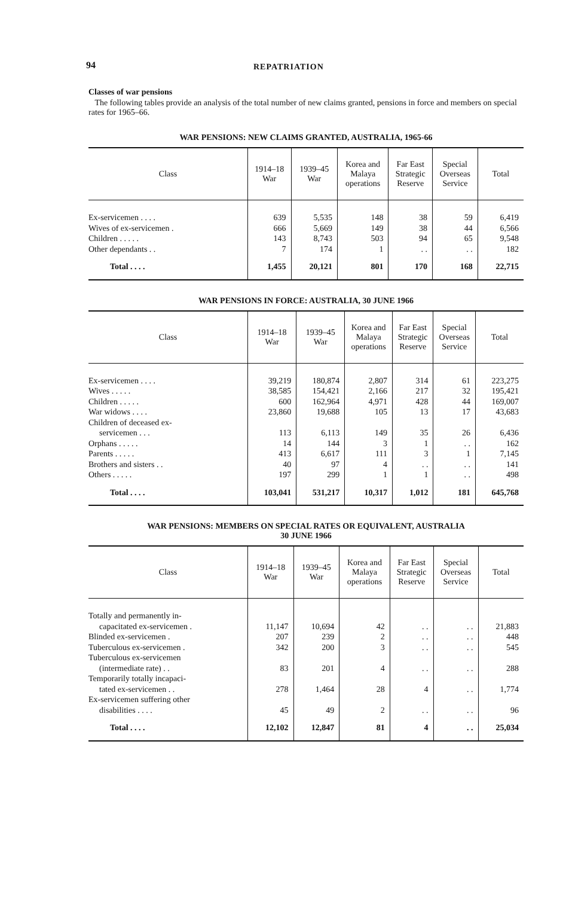94 REPATRIATION
Classes of war pensions
The following tables provide an analysis of the total number of new claims granted, pensions in force and members on special rates for 1965–66.
WAR PENSIONS: NEW CLAIMS GRANTED, AUSTRALIA, 1965-66
| Class | 1914–18 War | 1939–45 War | Korea and Malaya operations | Far East Strategic Reserve | Special Overseas Service | Total |
| --- | --- | --- | --- | --- | --- | --- |
| Ex-servicemen . . . . | 639 | 5,535 | 148 | 38 | 59 | 6,419 |
| Wives of ex-servicemen . | 666 | 5,669 | 149 | 38 | 44 | 6,566 |
| Children . . . . . | 143 | 8,743 | 503 | 94 | 65 | 9,548 |
| Other dependants . . | 7 | 174 | 1 | . . | . . | 182 |
| Total . . . . | 1,455 | 20,121 | 801 | 170 | 168 | 22,715 |
WAR PENSIONS IN FORCE: AUSTRALIA, 30 JUNE 1966
| Class | 1914–18 War | 1939–45 War | Korea and Malaya operations | Far East Strategic Reserve | Special Overseas Service | Total |
| --- | --- | --- | --- | --- | --- | --- |
| Ex-servicemen . . . . | 39,219 | 180,874 | 2,807 | 314 | 61 | 223,275 |
| Wives . . . . . | 38,585 | 154,421 | 2,166 | 217 | 32 | 195,421 |
| Children . . . . . | 600 | 162,964 | 4,971 | 428 | 44 | 169,007 |
| War widows . . . . | 23,860 | 19,688 | 105 | 13 | 17 | 43,683 |
| Children of deceased ex- | | | | | | |
| servicemen . . . | 113 | 6,113 | 149 | 35 | 26 | 6,436 |
| Orphans . . . . . | 14 | 144 | 3 | 1 | . . | 162 |
| Parents . . . . . | 413 | 6,617 | 111 | 3 | 1 | 7,145 |
| Brothers and sisters . . | 40 | 97 | 4 | . . | . . | 141 |
| Others . . . . . | 197 | 299 | 1 | 1 | . . | 498 |
| Total . . . . | 103,041 | 531,217 | 10,317 | 1,012 | 181 | 645,768 |
WAR PENSIONS: MEMBERS ON SPECIAL RATES OR EQUIVALENT, AUSTRALIA
30 JUNE 1966
| Class | 1914–18 War | 1939–45 War | Korea and Malaya operations | Far East Strategic Reserve | Special Overseas Service | Total |
| --- | --- | --- | --- | --- | --- | --- |
| Totally and permanently in- | | | | | | |
| capacitated ex-servicemen . | 11,147 | 10,694 | 42 | . . | . . | 21,883 |
| Blinded ex-servicemen . | 207 | 239 | 2 | . . | . . | 448 |
| Tuberculous ex-servicemen . | 342 | 200 | 3 | . . | . . | 545 |
| Tuberculous ex-servicemen | | | | | | |
| (intermediate rate) . . | 83 | 201 | 4 | . . | . . | 288 |
| Temporarily totally incapaci- | | | | | | |
| tated ex-servicemen . . | 278 | 1,464 | 28 | 4 | . . | 1,774 |
| Ex-servicemen suffering other | | | | | | |
| disabilities . . . . | 45 | 49 | 2 | . . | . . | 96 |
| Total . . . . | 12,102 | 12,847 | 81 | 4 | . . | 25,034 |